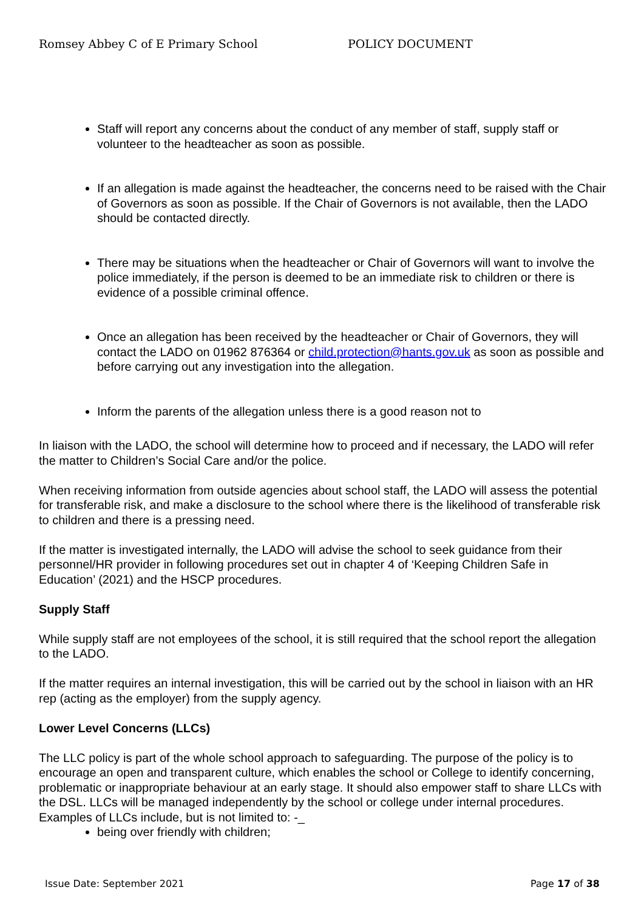Romsey Abbey C of E Primary School POLICY DOCUMENT
Staff will report any concerns about the conduct of any member of staff, supply staff or volunteer to the headteacher as soon as possible.
If an allegation is made against the headteacher, the concerns need to be raised with the Chair of Governors as soon as possible. If the Chair of Governors is not available, then the LADO should be contacted directly.
There may be situations when the headteacher or Chair of Governors will want to involve the police immediately, if the person is deemed to be an immediate risk to children or there is evidence of a possible criminal offence.
Once an allegation has been received by the headteacher or Chair of Governors, they will contact the LADO on 01962 876364 or child.protection@hants.gov.uk as soon as possible and before carrying out any investigation into the allegation.
Inform the parents of the allegation unless there is a good reason not to
In liaison with the LADO, the school will determine how to proceed and if necessary, the LADO will refer the matter to Children’s Social Care and/or the police.
When receiving information from outside agencies about school staff, the LADO will assess the potential for transferable risk, and make a disclosure to the school where there is the likelihood of transferable risk to children and there is a pressing need.
If the matter is investigated internally, the LADO will advise the school to seek guidance from their personnel/HR provider in following procedures set out in chapter 4 of ‘Keeping Children Safe in Education’ (2021) and the HSCP procedures.
Supply Staff
While supply staff are not employees of the school, it is still required that the school report the allegation to the LADO.
If the matter requires an internal investigation, this will be carried out by the school in liaison with an HR rep (acting as the employer) from the supply agency.
Lower Level Concerns (LLCs)
The LLC policy is part of the whole school approach to safeguarding. The purpose of the policy is to encourage an open and transparent culture, which enables the school or College to identify concerning, problematic or inappropriate behaviour at an early stage. It should also empower staff to share LLCs with the DSL. LLCs will be managed independently by the school or college under internal procedures.
Examples of LLCs include, but is not limited to: -_
being over friendly with children;
Issue Date: September 2021 Page 17 of 38